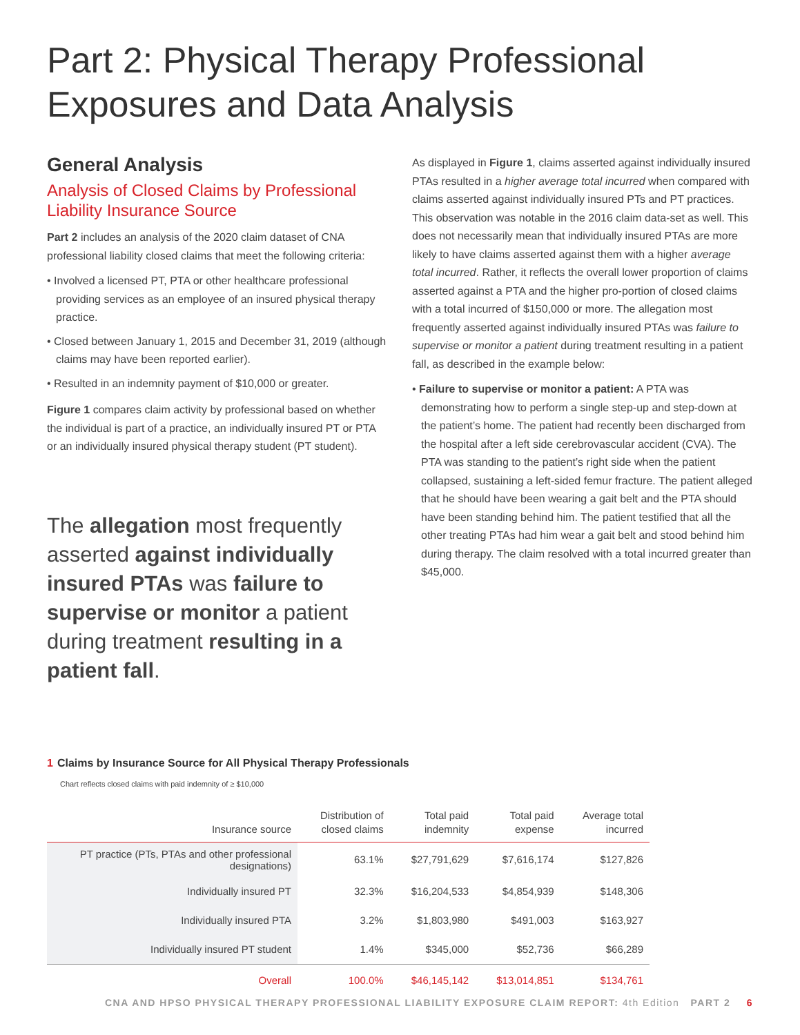Part 2: Physical Therapy Professional Exposures and Data Analysis
General Analysis
Analysis of Closed Claims by Professional Liability Insurance Source
Part 2 includes an analysis of the 2020 claim dataset of CNA professional liability closed claims that meet the following criteria:
• Involved a licensed PT, PTA or other healthcare professional providing services as an employee of an insured physical therapy practice.
• Closed between January 1, 2015 and December 31, 2019 (although claims may have been reported earlier).
• Resulted in an indemnity payment of $10,000 or greater.
Figure 1 compares claim activity by professional based on whether the individual is part of a practice, an individually insured PT or PTA or an individually insured physical therapy student (PT student).
The allegation most frequently asserted against individually insured PTAs was failure to supervise or monitor a patient during treatment resulting in a patient fall.
As displayed in Figure 1, claims asserted against individually insured PTAs resulted in a higher average total incurred when compared with claims asserted against individually insured PTs and PT practices. This observation was notable in the 2016 claim data-set as well. This does not necessarily mean that individually insured PTAs are more likely to have claims asserted against them with a higher average total incurred. Rather, it reflects the overall lower proportion of claims asserted against a PTA and the higher pro-portion of closed claims with a total incurred of $150,000 or more. The allegation most frequently asserted against individually insured PTAs was failure to supervise or monitor a patient during treatment resulting in a patient fall, as described in the example below:
• Failure to supervise or monitor a patient: A PTA was demonstrating how to perform a single step-up and step-down at the patient’s home. The patient had recently been discharged from the hospital after a left side cerebrovascular accident (CVA). The PTA was standing to the patient’s right side when the patient collapsed, sustaining a left-sided femur fracture. The patient alleged that he should have been wearing a gait belt and the PTA should have been standing behind him. The patient testified that all the other treating PTAs had him wear a gait belt and stood behind him during therapy. The claim resolved with a total incurred greater than $45,000.
1 Claims by Insurance Source for All Physical Therapy Professionals
Chart reflects closed claims with paid indemnity of ≥ $10,000
| Insurance source | Distribution of closed claims | Total paid indemnity | Total paid expense | Average total incurred |
| --- | --- | --- | --- | --- |
| PT practice (PTs, PTAs and other professional designations) | 63.1% | $27,791,629 | $7,616,174 | $127,826 |
| Individually insured PT | 32.3% | $16,204,533 | $4,854,939 | $148,306 |
| Individually insured PTA | 3.2% | $1,803,980 | $491,003 | $163,927 |
| Individually insured PT student | 1.4% | $345,000 | $52,736 | $66,289 |
| Overall | 100.0% | $46,145,142 | $13,014,851 | $134,761 |
CNA AND HPSO PHYSICAL THERAPY PROFESSIONAL LIABILITY EXPOSURE CLAIM REPORT: 4th Edition PART 2 6